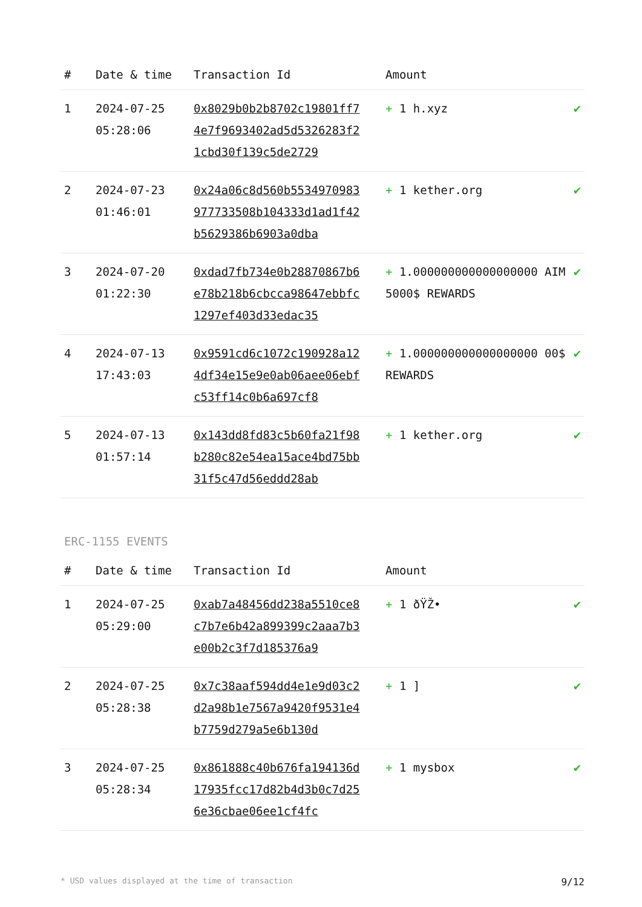| # | Date & time | Transaction Id | Amount | |
| --- | --- | --- | --- | --- |
| 1 | 2024-07-25 05:28:06 | 0x8029b0b2b8702c19801ff74e7f9693402ad5d5326283f21cbd30f139c5de2729 | + 1 h.xyz | ✔ |
| 2 | 2024-07-23 01:46:01 | 0x24a06c8d560b5534970983977733508b104333d1ad1f42b5629386b6903a0dba | + 1 kether.org | ✔ |
| 3 | 2024-07-20 01:22:30 | 0xdad7fb734e0b28870867b6e78b218b6cbcca98647ebbfc1297ef403d33edac35 | + 1.000000000000000000 AIM 5000$ REWARDS | ✔ |
| 4 | 2024-07-13 17:43:03 | 0x9591cd6c1072c190928a124df34e15e9e0ab06aee06ebfc53ff14c0b6a697cf8 | + 1.000000000000000000 00$ REWARDS | ✔ |
| 5 | 2024-07-13 01:57:14 | 0x143dd8fd83c5b60fa21f98b280c82e54ea15ace4bd75bb31f5c47d56eddd28ab | + 1 kether.org | ✔ |
ERC-1155 EVENTS
| # | Date & time | Transaction Id | Amount | |
| --- | --- | --- | --- | --- |
| 1 | 2024-07-25 05:29:00 | 0xab7a48456dd238a5510ce8c7b7e6b42a899399c2aaa7b3e00b2c3f7d185376a9 | + 1 ðŸŽ• | ✔ |
| 2 | 2024-07-25 05:28:38 | 0x7c38aaf594dd4e1e9d03c2d2a98b1e7567a9420f9531e4b7759d279a5e6b130d | + 1 ] | ✔ |
| 3 | 2024-07-25 05:28:34 | 0x861888c40b676fa194136d17935fcc17d82b4d3b0c7d256e36cbae06ee1cf4fc | + 1 mysbox | ✔ |
* USD values displayed at the time of transaction 9/12